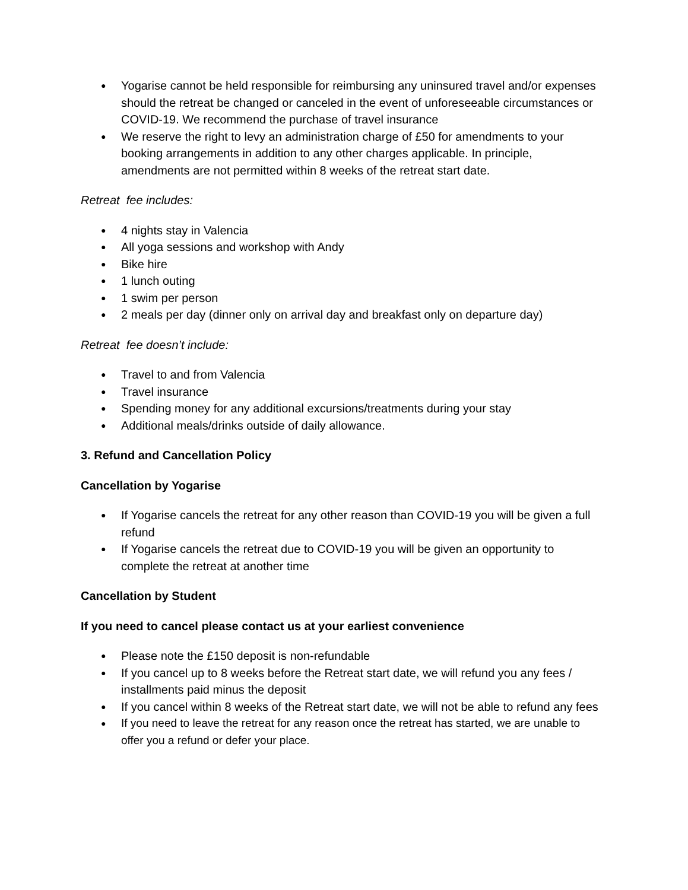● Yogarise cannot be held responsible for reimbursing any uninsured travel and/or expenses should the retreat be changed or canceled in the event of unforeseeable circumstances or COVID-19. We recommend the purchase of travel insurance
● We reserve the right to levy an administration charge of £50 for amendments to your booking arrangements in addition to any other charges applicable. In principle, amendments are not permitted within 8 weeks of the retreat start date.
Retreat fee includes:
● 4 nights stay in Valencia
● All yoga sessions and workshop with Andy
● Bike hire
● 1 lunch outing
● 1 swim per person
● 2 meals per day (dinner only on arrival day and breakfast only on departure day)
Retreat fee doesn’t include:
● Travel to and from Valencia
● Travel insurance
● Spending money for any additional excursions/treatments during your stay
● Additional meals/drinks outside of daily allowance.
3. Refund and Cancellation Policy
Cancellation by Yogarise
● If Yogarise cancels the retreat for any other reason than COVID-19 you will be given a full refund
● If Yogarise cancels the retreat due to COVID-19 you will be given an opportunity to complete the retreat at another time
Cancellation by Student
If you need to cancel please contact us at your earliest convenience
● Please note the £150 deposit is non-refundable
● If you cancel up to 8 weeks before the Retreat start date, we will refund you any fees / installments paid minus the deposit
● If you cancel within 8 weeks of the Retreat start date, we will not be able to refund any fees
● If you need to leave the retreat for any reason once the retreat has started, we are unable to offer you a refund or defer your place.